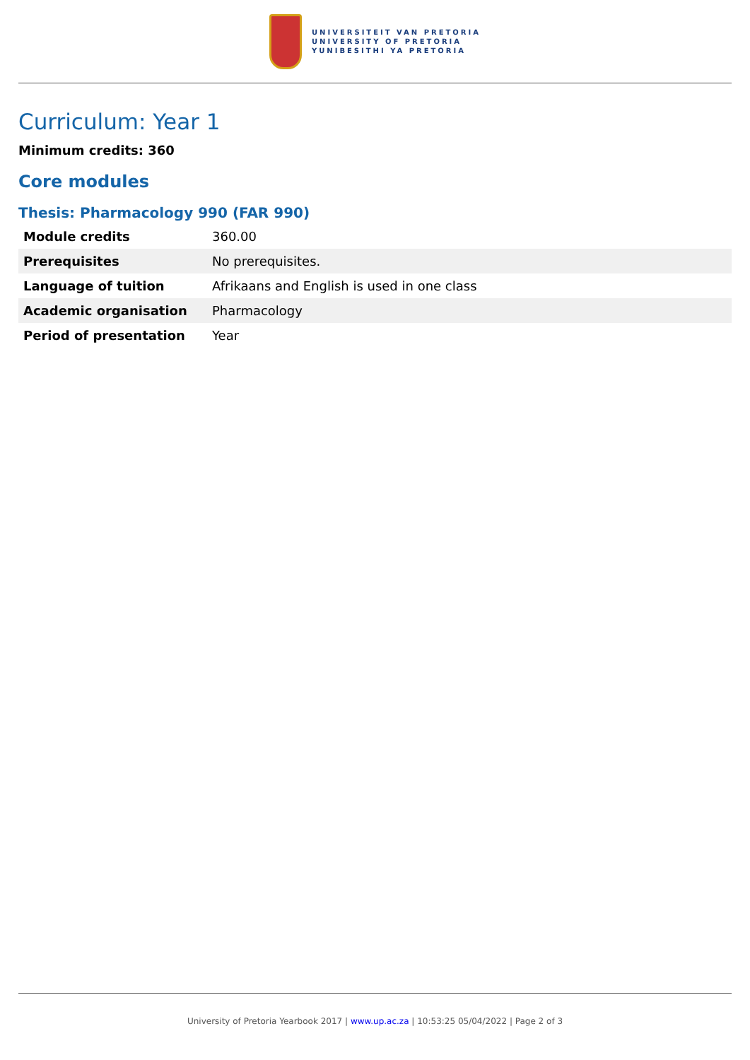UNIVERSITEIT VAN PRETORIA
UNIVERSITY OF PRETORIA
YUNIBESITHI YA PRETORIA
Curriculum: Year 1
Minimum credits: 360
Core modules
Thesis: Pharmacology 990 (FAR 990)
| Module credits | 360.00 |
| Prerequisites | No prerequisites. |
| Language of tuition | Afrikaans and English is used in one class |
| Academic organisation | Pharmacology |
| Period of presentation | Year |
University of Pretoria Yearbook 2017 | www.up.ac.za | 10:53:25 05/04/2022 | Page 2 of 3